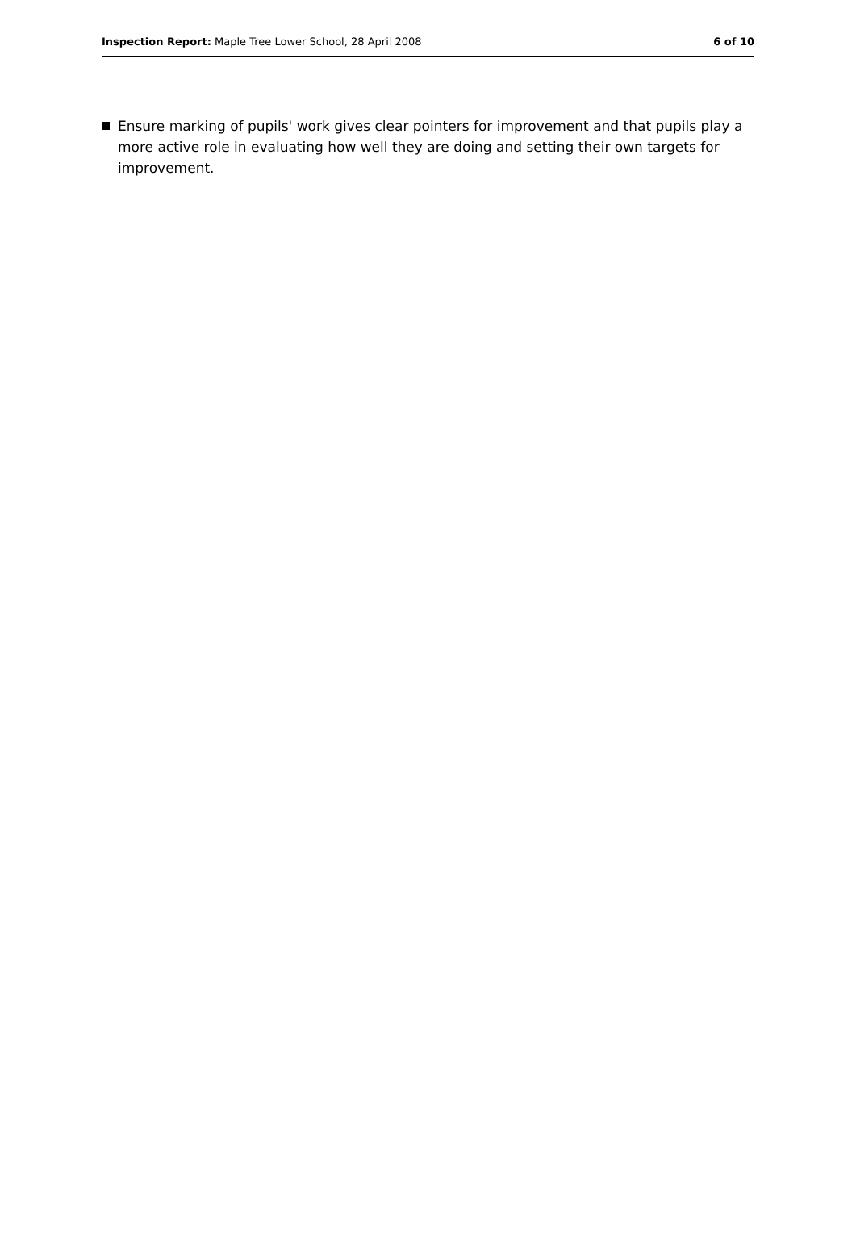Inspection Report: Maple Tree Lower School, 28 April 2008
6 of 10
Ensure marking of pupils' work gives clear pointers for improvement and that pupils play a more active role in evaluating how well they are doing and setting their own targets for improvement.